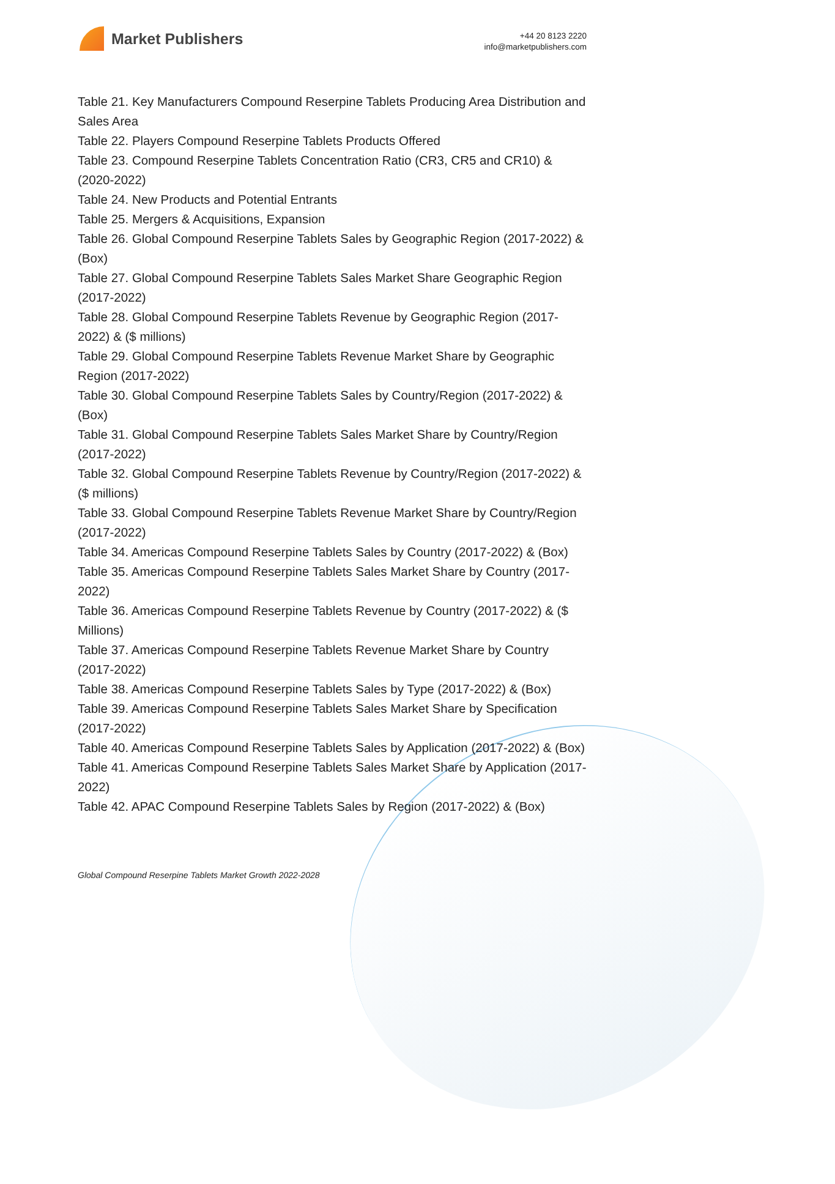Market Publishers
+44 20 8123 2220
info@marketpublishers.com
Table 21. Key Manufacturers Compound Reserpine Tablets Producing Area Distribution and Sales Area
Table 22. Players Compound Reserpine Tablets Products Offered
Table 23. Compound Reserpine Tablets Concentration Ratio (CR3, CR5 and CR10) & (2020-2022)
Table 24. New Products and Potential Entrants
Table 25. Mergers & Acquisitions, Expansion
Table 26. Global Compound Reserpine Tablets Sales by Geographic Region (2017-2022) & (Box)
Table 27. Global Compound Reserpine Tablets Sales Market Share Geographic Region (2017-2022)
Table 28. Global Compound Reserpine Tablets Revenue by Geographic Region (2017-2022) & ($ millions)
Table 29. Global Compound Reserpine Tablets Revenue Market Share by Geographic Region (2017-2022)
Table 30. Global Compound Reserpine Tablets Sales by Country/Region (2017-2022) & (Box)
Table 31. Global Compound Reserpine Tablets Sales Market Share by Country/Region (2017-2022)
Table 32. Global Compound Reserpine Tablets Revenue by Country/Region (2017-2022) & ($ millions)
Table 33. Global Compound Reserpine Tablets Revenue Market Share by Country/Region (2017-2022)
Table 34. Americas Compound Reserpine Tablets Sales by Country (2017-2022) & (Box)
Table 35. Americas Compound Reserpine Tablets Sales Market Share by Country (2017-2022)
Table 36. Americas Compound Reserpine Tablets Revenue by Country (2017-2022) & ($ Millions)
Table 37. Americas Compound Reserpine Tablets Revenue Market Share by Country (2017-2022)
Table 38. Americas Compound Reserpine Tablets Sales by Type (2017-2022) & (Box)
Table 39. Americas Compound Reserpine Tablets Sales Market Share by Specification (2017-2022)
Table 40. Americas Compound Reserpine Tablets Sales by Application (2017-2022) & (Box)
Table 41. Americas Compound Reserpine Tablets Sales Market Share by Application (2017-2022)
Table 42. APAC Compound Reserpine Tablets Sales by Region (2017-2022) & (Box)
Global Compound Reserpine Tablets Market Growth 2022-2028